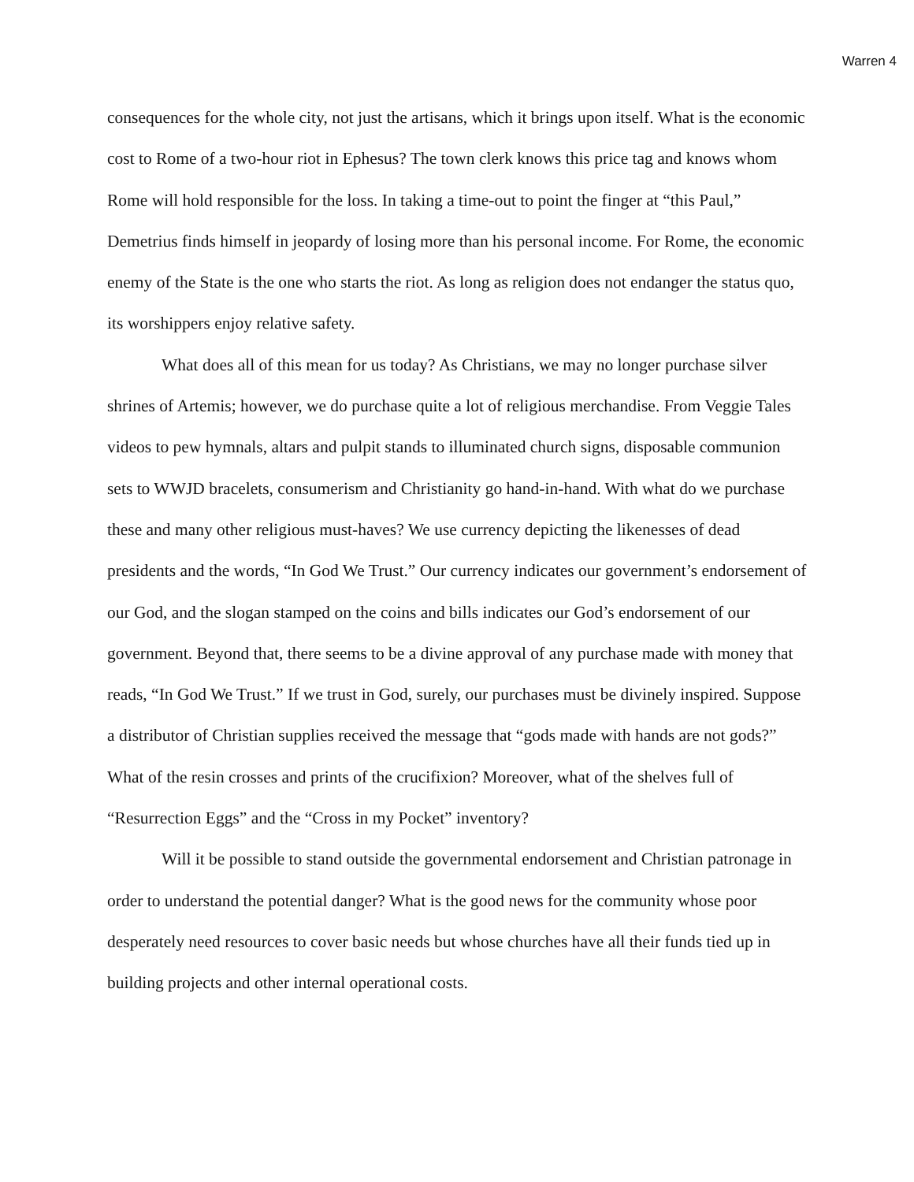Warren 4
consequences for the whole city, not just the artisans, which it brings upon itself. What is the economic cost to Rome of a two-hour riot in Ephesus? The town clerk knows this price tag and knows whom Rome will hold responsible for the loss. In taking a time-out to point the finger at “this Paul,” Demetrius finds himself in jeopardy of losing more than his personal income. For Rome, the economic enemy of the State is the one who starts the riot. As long as religion does not endanger the status quo, its worshippers enjoy relative safety.
What does all of this mean for us today? As Christians, we may no longer purchase silver shrines of Artemis; however, we do purchase quite a lot of religious merchandise. From Veggie Tales videos to pew hymnals, altars and pulpit stands to illuminated church signs, disposable communion sets to WWJD bracelets, consumerism and Christianity go hand-in-hand. With what do we purchase these and many other religious must-haves? We use currency depicting the likenesses of dead presidents and the words, “In God We Trust.” Our currency indicates our government’s endorsement of our God, and the slogan stamped on the coins and bills indicates our God’s endorsement of our government. Beyond that, there seems to be a divine approval of any purchase made with money that reads, “In God We Trust.” If we trust in God, surely, our purchases must be divinely inspired. Suppose a distributor of Christian supplies received the message that “gods made with hands are not gods?” What of the resin crosses and prints of the crucifixion? Moreover, what of the shelves full of “Resurrection Eggs” and the “Cross in my Pocket” inventory?
Will it be possible to stand outside the governmental endorsement and Christian patronage in order to understand the potential danger? What is the good news for the community whose poor desperately need resources to cover basic needs but whose churches have all their funds tied up in building projects and other internal operational costs.